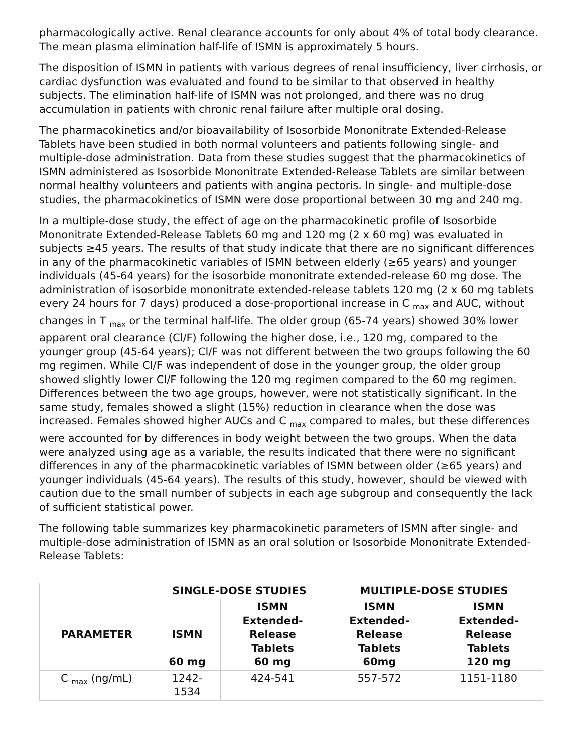pharmacologically active. Renal clearance accounts for only about 4% of total body clearance. The mean plasma elimination half-life of ISMN is approximately 5 hours.
The disposition of ISMN in patients with various degrees of renal insufficiency, liver cirrhosis, or cardiac dysfunction was evaluated and found to be similar to that observed in healthy subjects. The elimination half-life of ISMN was not prolonged, and there was no drug accumulation in patients with chronic renal failure after multiple oral dosing.
The pharmacokinetics and/or bioavailability of Isosorbide Mononitrate Extended-Release Tablets have been studied in both normal volunteers and patients following single- and multiple-dose administration. Data from these studies suggest that the pharmacokinetics of ISMN administered as Isosorbide Mononitrate Extended-Release Tablets are similar between normal healthy volunteers and patients with angina pectoris. In single- and multiple-dose studies, the pharmacokinetics of ISMN were dose proportional between 30 mg and 240 mg.
In a multiple-dose study, the effect of age on the pharmacokinetic profile of Isosorbide Mononitrate Extended-Release Tablets 60 mg and 120 mg (2 x 60 mg) was evaluated in subjects ≥45 years. The results of that study indicate that there are no significant differences in any of the pharmacokinetic variables of ISMN between elderly (≥65 years) and younger individuals (45-64 years) for the isosorbide mononitrate extended-release 60 mg dose. The administration of isosorbide mononitrate extended-release tablets 120 mg (2 x 60 mg tablets every 24 hours for 7 days) produced a dose-proportional increase in C <sub>max</sub> and AUC, without changes in T <sub>max</sub> or the terminal half-life. The older group (65-74 years) showed 30% lower apparent oral clearance (Cl/F) following the higher dose, i.e., 120 mg, compared to the younger group (45-64 years); Cl/F was not different between the two groups following the 60 mg regimen. While Cl/F was independent of dose in the younger group, the older group showed slightly lower Cl/F following the 120 mg regimen compared to the 60 mg regimen. Differences between the two age groups, however, were not statistically significant. In the same study, females showed a slight (15%) reduction in clearance when the dose was increased. Females showed higher AUCs and C <sub>max</sub> compared to males, but these differences were accounted for by differences in body weight between the two groups. When the data were analyzed using age as a variable, the results indicated that there were no significant differences in any of the pharmacokinetic variables of ISMN between older (≥65 years) and younger individuals (45-64 years). The results of this study, however, should be viewed with caution due to the small number of subjects in each age subgroup and consequently the lack of sufficient statistical power.
The following table summarizes key pharmacokinetic parameters of ISMN after single- and multiple-dose administration of ISMN as an oral solution or Isosorbide Mononitrate Extended-Release Tablets:
| | SINGLE-DOSE STUDIES | | MULTIPLE-DOSE STUDIES | |
| --- | --- | --- | --- | --- |
| PARAMETER | ISMN 60 mg | ISMN Extended- Release Tablets 60 mg | ISMN Extended- Release Tablets 60mg | ISMN Extended- Release Tablets 120 mg |
| C <sub>max</sub> (ng/mL) | 1242- 1534 | 424-541 | 557-572 | 1151-1180 |